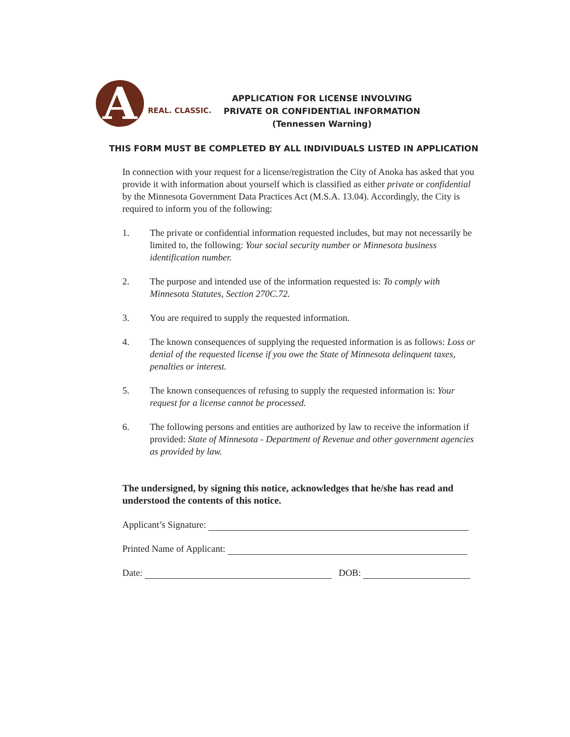A
REAL. CLASSIC.
APPLICATION FOR LICENSE INVOLVING
PRIVATE OR CONFIDENTIAL INFORMATION
(Tennessen Warning)
THIS FORM MUST BE COMPLETED BY ALL INDIVIDUALS LISTED IN APPLICATION
In connection with your request for a license/registration the City of Anoka has asked that you provide it with information about yourself which is classified as either private or confidential by the Minnesota Government Data Practices Act (M.S.A. 13.04). Accordingly, the City is required to inform you of the following:
1. The private or confidential information requested includes, but may not necessarily be limited to, the following: Your social security number or Minnesota business identification number.
2. The purpose and intended use of the information requested is: To comply with Minnesota Statutes, Section 270C.72.
3. You are required to supply the requested information.
4. The known consequences of supplying the requested information is as follows: Loss or denial of the requested license if you owe the State of Minnesota delinquent taxes, penalties or interest.
5. The known consequences of refusing to supply the requested information is: Your request for a license cannot be processed.
6. The following persons and entities are authorized by law to receive the information if provided: State of Minnesota - Department of Revenue and other government agencies as provided by law.
The undersigned, by signing this notice, acknowledges that he/she has read and understood the contents of this notice.
Applicant’s Signature:
Printed Name of Applicant:
Date: DOB: